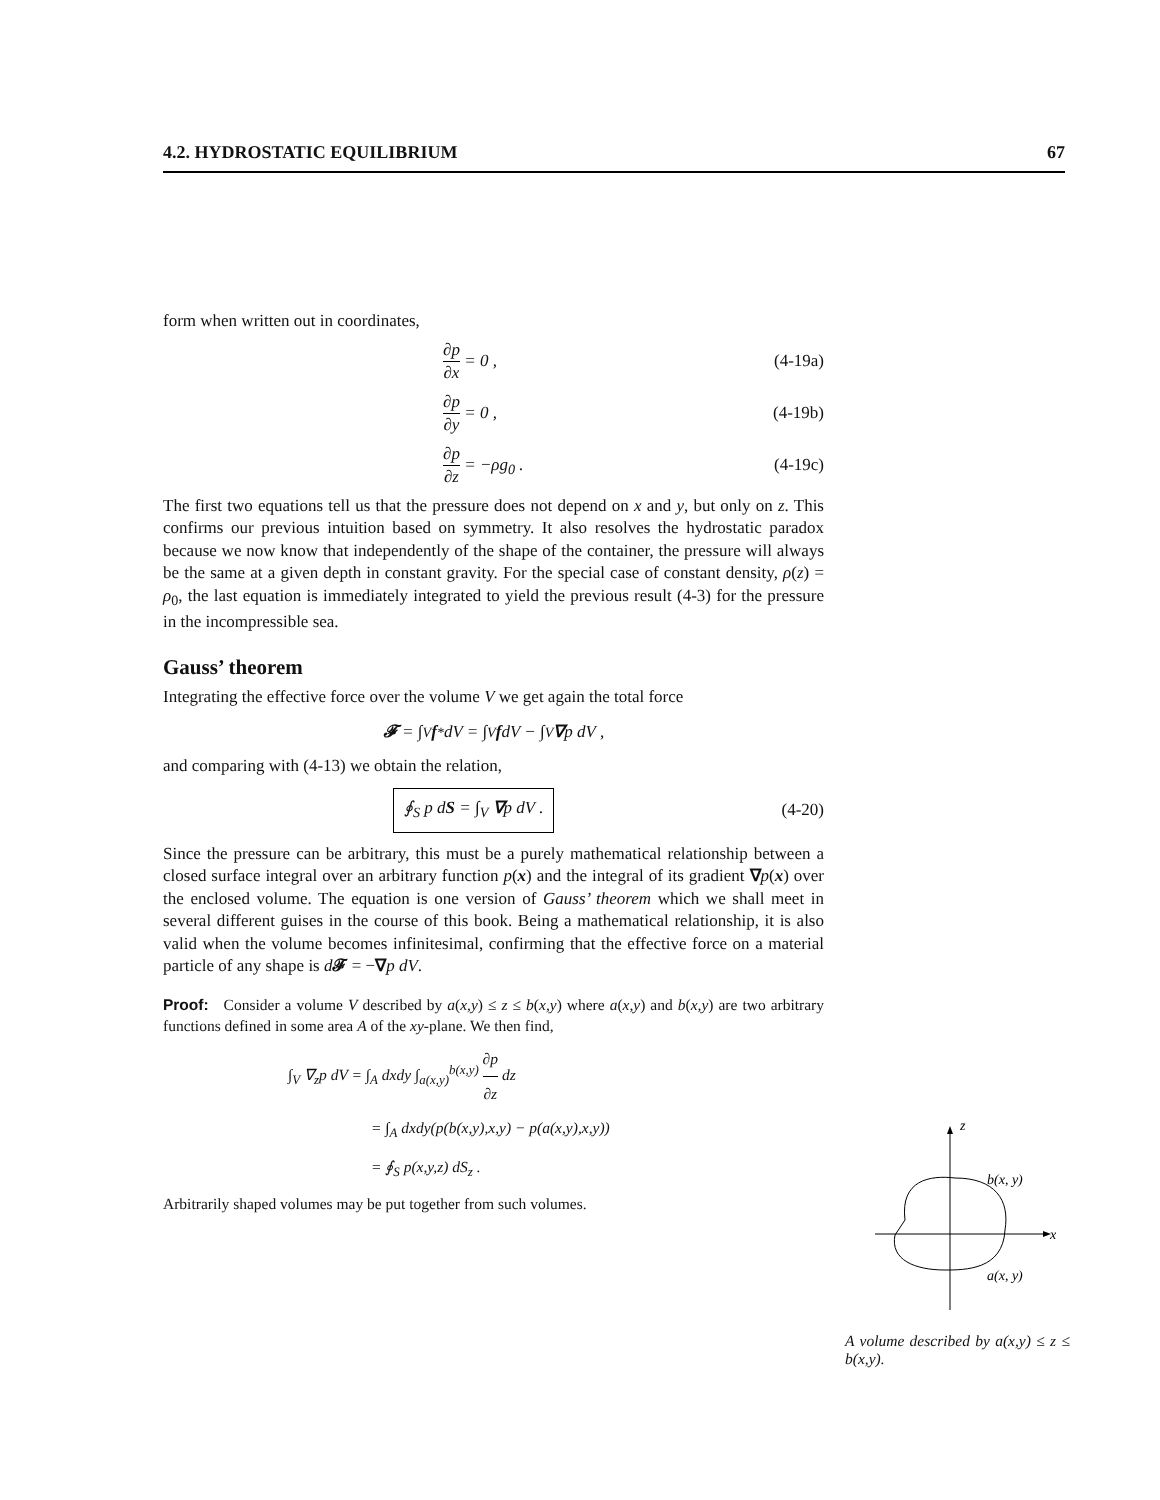4.2. HYDROSTATIC EQUILIBRIUM 67
form when written out in coordinates,
∂p ∂x = 0 , (4-19a)
∂p ∂y = 0 , (4-19b)
∂p ∂z = −ρg<sub>0</sub> . (4-19c)
The first two equations tell us that the pressure does not depend on x and y, but only on z. This confirms our previous intuition based on symmetry. It also resolves the hydrostatic paradox because we now know that independently of the shape of the container, the pressure will always be the same at a given depth in constant gravity. For the special case of constant density, ρ(z) = ρ<sub>0</sub>, the last equation is immediately integrated to yield the previous result (4-3) for the pressure in the incompressible sea.
Gauss’ theorem
Integrating the effective force over the volume V we get again the total force
𝓕 = ∫<sub>V</sub> f<sup>*</sup> dV = ∫<sub>V</sub> f dV − ∫<sub>V</sub> ∇ p dV ,
and comparing with (4-13) we obtain the relation,
∮<sub>S</sub> p dS = ∫<sub>V</sub> ∇p dV . (4-20)
Since the pressure can be arbitrary, this must be a purely mathematical relationship between a closed surface integral over an arbitrary function p(x) and the integral of its gradient ∇p(x) over the enclosed volume. The equation is one version of Gauss’ theorem which we shall meet in several different guises in the course of this book. Being a mathematical relationship, it is also valid when the volume becomes infinitesimal, confirming that the effective force on a material particle of any shape is d𝓕 = −∇p dV.
Proof: Consider a volume V described by a(x,y) ≤ z ≤ b(x,y) where a(x,y) and b(x,y) are two arbitrary functions defined in some area A of the xy-plane. We then find,
∫<sub>V</sub> ∇<sub>z</sub>p dV = ∫<sub>A</sub> dxdy ∫<sub>a(x,y)</sub><sup>b(x,y)</sup> ∂p ∂z dz
= ∫<sub>A</sub> dxdy(p(b(x,y),x,y) − p(a(x,y),x,y))
= ∮<sub>S</sub> p(x,y,z) dS<sub>z</sub> .
Arbitrarily shaped volumes may be put together from such volumes.
z
x
b(x, y)
a(x, y)
A volume described by a(x,y) ≤ z ≤ b(x,y).